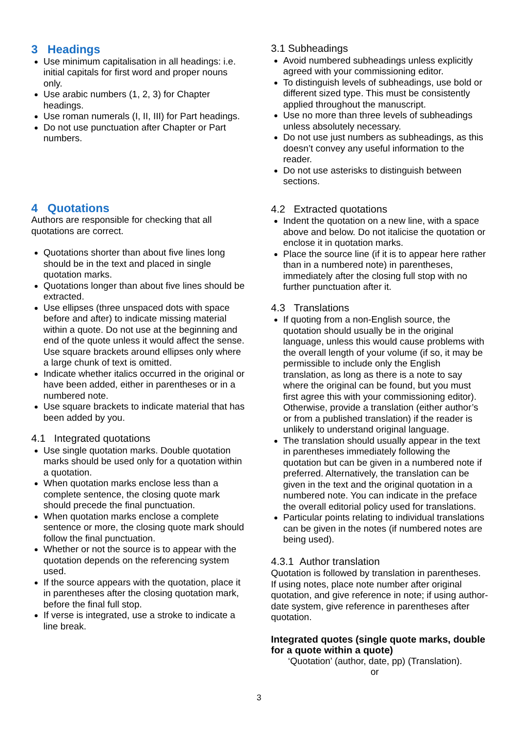3 Headings
Use minimum capitalisation in all headings: i.e. initial capitals for first word and proper nouns only.
Use arabic numbers (1, 2, 3) for Chapter headings.
Use roman numerals (I, II, III) for Part headings.
Do not use punctuation after Chapter or Part numbers.
4 Quotations
Authors are responsible for checking that all quotations are correct.
Quotations shorter than about five lines long should be in the text and placed in single quotation marks.
Quotations longer than about five lines should be extracted.
Use ellipses (three unspaced dots with space before and after) to indicate missing material within a quote. Do not use at the beginning and end of the quote unless it would affect the sense. Use square brackets around ellipses only where a large chunk of text is omitted.
Indicate whether italics occurred in the original or have been added, either in parentheses or in a numbered note.
Use square brackets to indicate material that has been added by you.
4.1 Integrated quotations
Use single quotation marks. Double quotation marks should be used only for a quotation within a quotation.
When quotation marks enclose less than a complete sentence, the closing quote mark should precede the final punctuation.
When quotation marks enclose a complete sentence or more, the closing quote mark should follow the final punctuation.
Whether or not the source is to appear with the quotation depends on the referencing system used.
If the source appears with the quotation, place it in parentheses after the closing quotation mark, before the final full stop.
If verse is integrated, use a stroke to indicate a line break.
3.1 Subheadings
Avoid numbered subheadings unless explicitly agreed with your commissioning editor.
To distinguish levels of subheadings, use bold or different sized type. This must be consistently applied throughout the manuscript.
Use no more than three levels of subheadings unless absolutely necessary.
Do not use just numbers as subheadings, as this doesn’t convey any useful information to the reader.
Do not use asterisks to distinguish between sections.
4.2 Extracted quotations
Indent the quotation on a new line, with a space above and below. Do not italicise the quotation or enclose it in quotation marks.
Place the source line (if it is to appear here rather than in a numbered note) in parentheses, immediately after the closing full stop with no further punctuation after it.
4.3 Translations
If quoting from a non-English source, the quotation should usually be in the original language, unless this would cause problems with the overall length of your volume (if so, it may be permissible to include only the English translation, as long as there is a note to say where the original can be found, but you must first agree this with your commissioning editor). Otherwise, provide a translation (either author’s or from a published translation) if the reader is unlikely to understand original language.
The translation should usually appear in the text in parentheses immediately following the quotation but can be given in a numbered note if preferred. Alternatively, the translation can be given in the text and the original quotation in a numbered note. You can indicate in the preface the overall editorial policy used for translations.
Particular points relating to individual translations can be given in the notes (if numbered notes are being used).
4.3.1 Author translation
Quotation is followed by translation in parentheses. If using notes, place note number after original quotation, and give reference in note; if using author-date system, give reference in parentheses after quotation.
Integrated quotes (single quote marks, double for a quote within a quote)
‘Quotation’ (author, date, pp) (Translation).
or
3